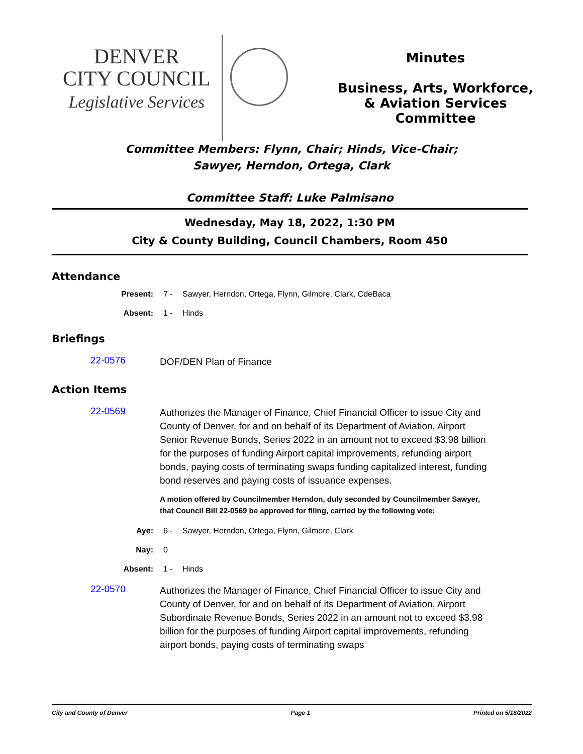DENVER
CITY COUNCIL
Legislative Services
Minutes
Business, Arts, Workforce,
& Aviation Services
Committee
Committee Members: Flynn, Chair; Hinds, Vice-Chair;
Sawyer, Herndon, Ortega, Clark
Committee Staff: Luke Palmisano
Wednesday, May 18, 2022, 1:30 PM
City & County Building, Council Chambers, Room 450
Attendance
Present: 7 - Sawyer, Herndon, Ortega, Flynn, Gilmore, Clark, CdeBaca
Absent: 1 - Hinds
Briefings
22-0576
DOF/DEN Plan of Finance
Action Items
22-0569
Authorizes the Manager of Finance, Chief Financial Officer to issue City and County of Denver, for and on behalf of its Department of Aviation, Airport Senior Revenue Bonds, Series 2022 in an amount not to exceed $3.98 billion for the purposes of funding Airport capital improvements, refunding airport bonds, paying costs of terminating swaps funding capitalized interest, funding bond reserves and paying costs of issuance expenses.
A motion offered by Councilmember Herndon, duly seconded by Councilmember Sawyer, that Council Bill 22-0569 be approved for filing, carried by the following vote:
Aye: 6 - Sawyer, Herndon, Ortega, Flynn, Gilmore, Clark
Nay: 0
Absent: 1 - Hinds
22-0570
Authorizes the Manager of Finance, Chief Financial Officer to issue City and County of Denver, for and on behalf of its Department of Aviation, Airport Subordinate Revenue Bonds, Series 2022 in an amount not to exceed $3.98 billion for the purposes of funding Airport capital improvements, refunding airport bonds, paying costs of terminating swaps
City and County of Denver Page 1 Printed on 5/18/2022